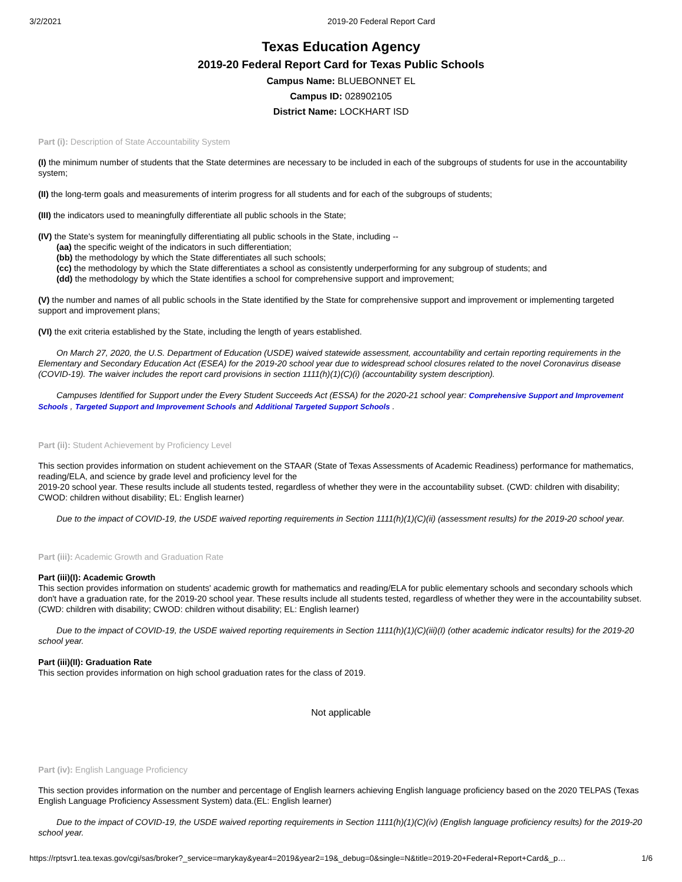3/2/2021 2019-20 Federal Report Card
Texas Education Agency
2019-20 Federal Report Card for Texas Public Schools
Campus Name: BLUEBONNET EL
Campus ID: 028902105
District Name: LOCKHART ISD
Part (i): Description of State Accountability System
(I) the minimum number of students that the State determines are necessary to be included in each of the subgroups of students for use in the accountability system;
(II) the long-term goals and measurements of interim progress for all students and for each of the subgroups of students;
(III) the indicators used to meaningfully differentiate all public schools in the State;
(IV) the State's system for meaningfully differentiating all public schools in the State, including --
(aa) the specific weight of the indicators in such differentiation;
(bb) the methodology by which the State differentiates all such schools;
(cc) the methodology by which the State differentiates a school as consistently underperforming for any subgroup of students; and
(dd) the methodology by which the State identifies a school for comprehensive support and improvement;
(V) the number and names of all public schools in the State identified by the State for comprehensive support and improvement or implementing targeted support and improvement plans;
(VI) the exit criteria established by the State, including the length of years established.
On March 27, 2020, the U.S. Department of Education (USDE) waived statewide assessment, accountability and certain reporting requirements in the Elementary and Secondary Education Act (ESEA) for the 2019-20 school year due to widespread school closures related to the novel Coronavirus disease (COVID-19). The waiver includes the report card provisions in section 1111(h)(1)(C)(i) (accountability system description).
Campuses Identified for Support under the Every Student Succeeds Act (ESSA) for the 2020-21 school year: Comprehensive Support and Improvement Schools , Targeted Support and Improvement Schools and Additional Targeted Support Schools .
Part (ii): Student Achievement by Proficiency Level
This section provides information on student achievement on the STAAR (State of Texas Assessments of Academic Readiness) performance for mathematics, reading/ELA, and science by grade level and proficiency level for the
2019-20 school year. These results include all students tested, regardless of whether they were in the accountability subset. (CWD: children with disability; CWOD: children without disability; EL: English learner)
Due to the impact of COVID-19, the USDE waived reporting requirements in Section 1111(h)(1)(C)(ii) (assessment results) for the 2019-20 school year.
Part (iii): Academic Growth and Graduation Rate
Part (iii)(I): Academic Growth
This section provides information on students' academic growth for mathematics and reading/ELA for public elementary schools and secondary schools which don't have a graduation rate, for the 2019-20 school year. These results include all students tested, regardless of whether they were in the accountability subset. (CWD: children with disability; CWOD: children without disability; EL: English learner)
Due to the impact of COVID-19, the USDE waived reporting requirements in Section 1111(h)(1)(C)(iii)(I) (other academic indicator results) for the 2019-20 school year.
Part (iii)(II): Graduation Rate
This section provides information on high school graduation rates for the class of 2019.
Not applicable
Part (iv): English Language Proficiency
This section provides information on the number and percentage of English learners achieving English language proficiency based on the 2020 TELPAS (Texas English Language Proficiency Assessment System) data.(EL: English learner)
Due to the impact of COVID-19, the USDE waived reporting requirements in Section 1111(h)(1)(C)(iv) (English language proficiency results) for the 2019-20 school year.
https://rptsvr1.tea.texas.gov/cgi/sas/broker?_service=marykay&year4=2019&year2=19&_debug=0&single=N&title=2019-20+Federal+Report+Card&_p… 1/6